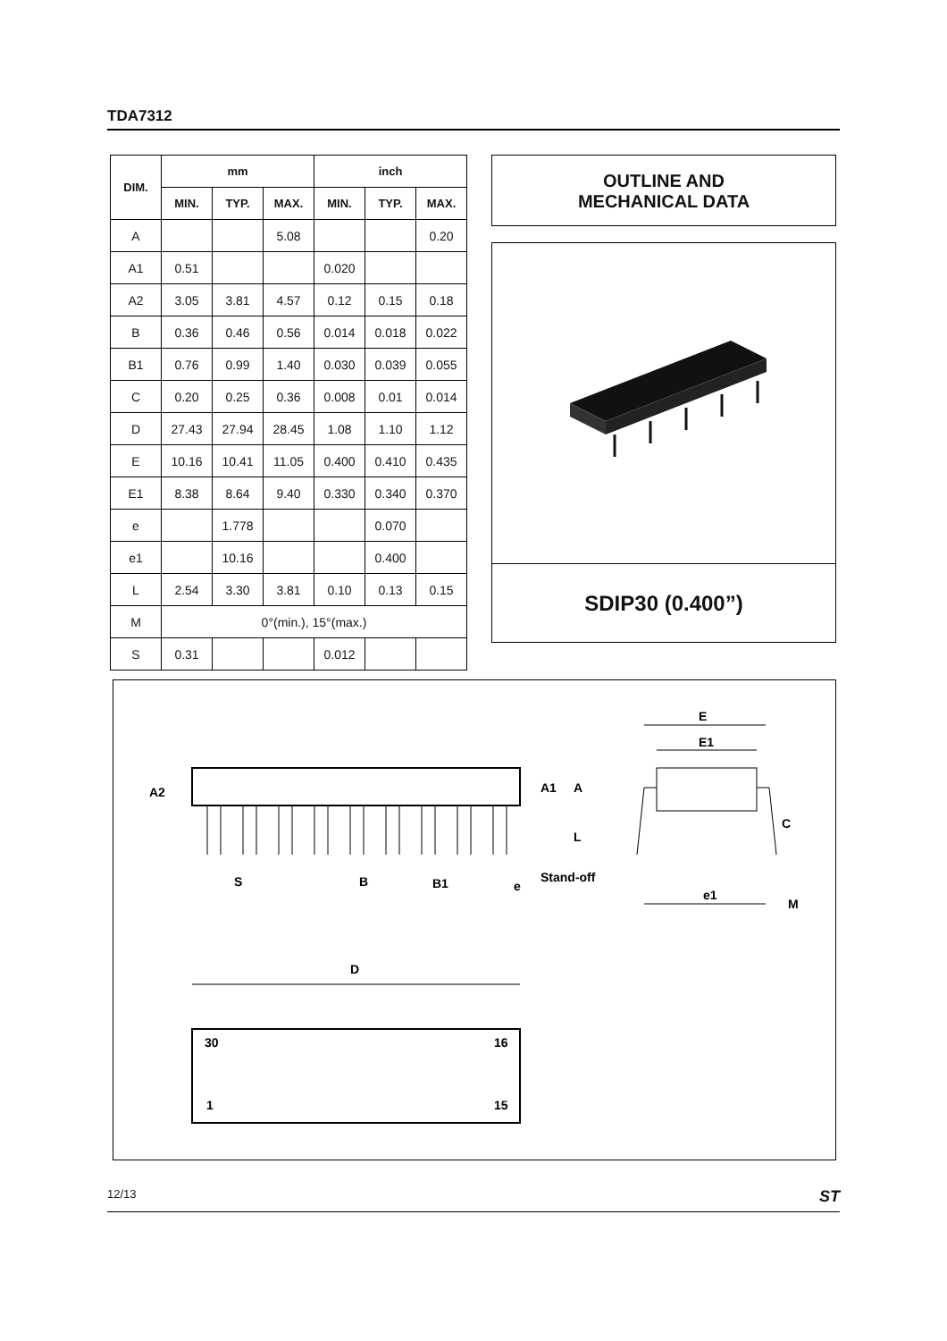TDA7312
| DIM. | mm | | | inch | | |
| --- | --- | --- | --- | --- | --- | --- |
| | MIN. | TYP. | MAX. | MIN. | TYP. | MAX. |
| A | | | 5.08 | | | 0.20 |
| A1 | 0.51 | | | 0.020 | | |
| A2 | 3.05 | 3.81 | 4.57 | 0.12 | 0.15 | 0.18 |
| B | 0.36 | 0.46 | 0.56 | 0.014 | 0.018 | 0.022 |
| B1 | 0.76 | 0.99 | 1.40 | 0.030 | 0.039 | 0.055 |
| C | 0.20 | 0.25 | 0.36 | 0.008 | 0.01 | 0.014 |
| D | 27.43 | 27.94 | 28.45 | 1.08 | 1.10 | 1.12 |
| E | 10.16 | 10.41 | 11.05 | 0.400 | 0.410 | 0.435 |
| E1 | 8.38 | 8.64 | 9.40 | 0.330 | 0.340 | 0.370 |
| e | | 1.778 | | | 0.070 | |
| e1 | | 10.16 | | | 0.400 | |
| L | 2.54 | 3.30 | 3.81 | 0.10 | 0.13 | 0.15 |
| M | 0°(min.), 15°(max.) | | | | | |
| S | 0.31 | | | 0.012 | | |
OUTLINE AND
MECHANICAL DATA
SDIP30 (0.400”)
A2
S
B
B1
e
Stand-off
A1
A
L
E
E1
C
e1
M
D
30
16
1
15
12/13 ST